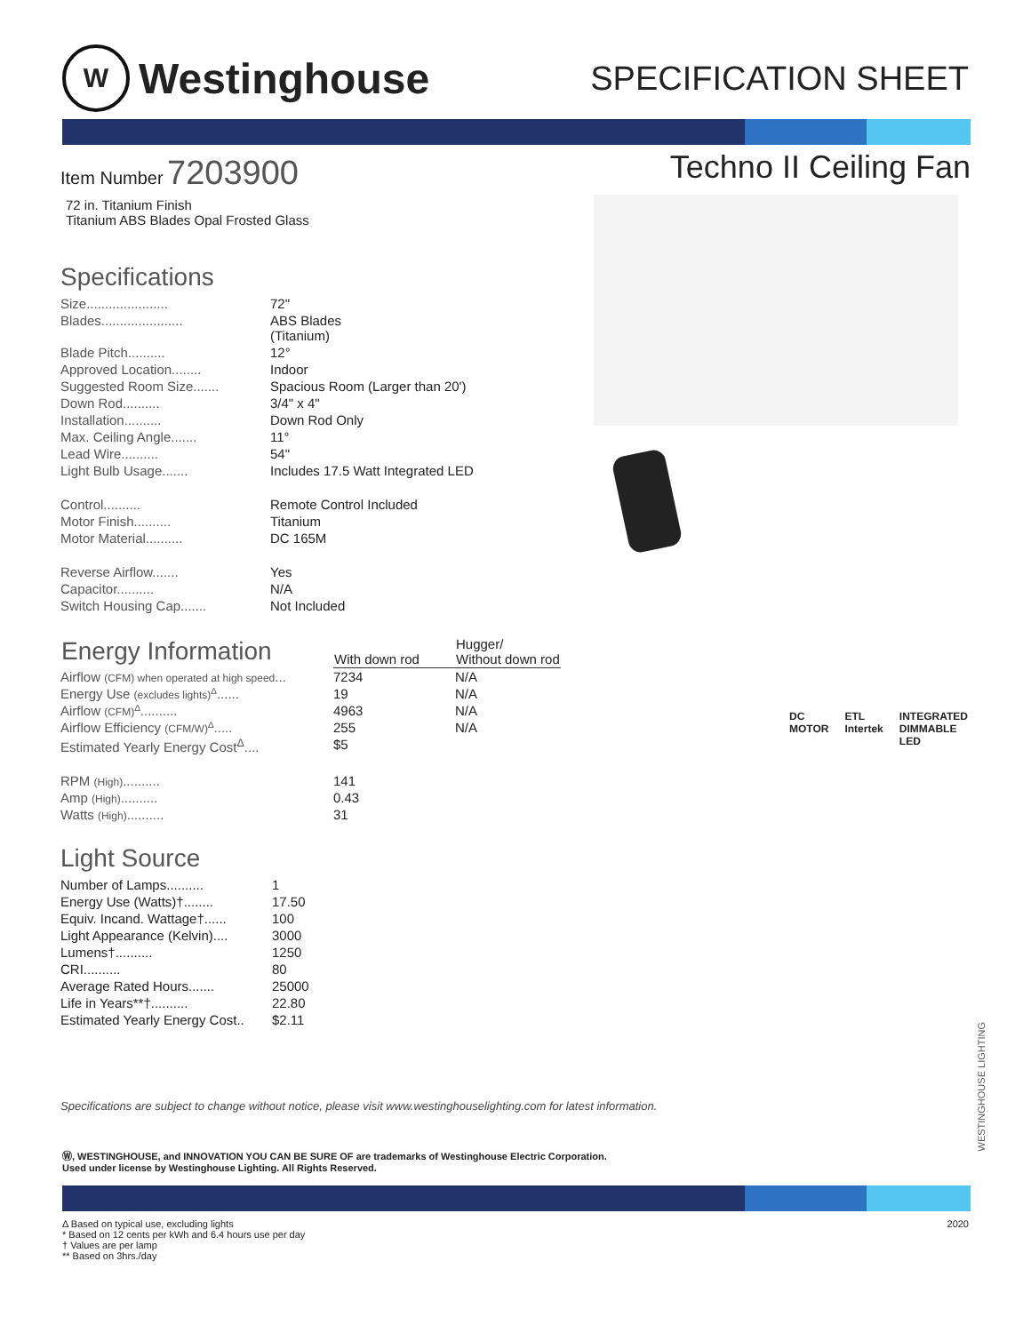W
Westinghouse
SPECIFICATION SHEET
Item Number 7203900
72 in. Titanium Finish
Titanium ABS Blades Opal Frosted Glass
Specifications
| Size...................... | 72" |
| Blades...................... | ABS Blades (Titanium) |
| Blade Pitch.......... | 12° |
| Approved Location........ | Indoor |
| Suggested Room Size....... | Spacious Room (Larger than 20') |
| Down Rod.......... | 3/4" x 4" |
| Installation.......... | Down Rod Only |
| Max. Ceiling Angle....... | 11° |
| Lead Wire.......... | 54" |
| Light Bulb Usage....... | Includes 17.5 Watt Integrated LED |
| Control.......... | Remote Control Included |
| Motor Finish.......... | Titanium |
| Motor Material.......... | DC 165M |
| Reverse Airflow....... | Yes |
| Capacitor.......... | N/A |
| Switch Housing Cap....... | Not Included |
| Energy Information | With down rod | Hugger/ Without down rod |
| --- | --- | --- |
| Airflow (CFM) when operated at high speed ... | 7234 | N/A |
| Energy Use (excludes lights)<sup>Δ</sup> ...... | 19 | N/A |
| Airflow (CFM)<sup>Δ</sup> .......... | 4963 | N/A |
| Airflow Efficiency (CFM/W)<sup>Δ</sup> ..... | 255 | N/A |
| Estimated Yearly Energy Cost<sup>Δ</sup>.... | $5 | |
| RPM (High) .......... | 141 | |
| Amp (High) .......... | 0.43 | |
| Watts (High) .......... | 31 | |
Light Source
| Number of Lamps.......... | 1 |
| Energy Use (Watts)†........ | 17.50 |
| Equiv. Incand. Wattage†...... | 100 |
| Light Appearance (Kelvin).... | 3000 |
| Lumens†.......... | 1250 |
| CRI.......... | 80 |
| Average Rated Hours....... | 25000 |
| Life in Years**†.......... | 22.80 |
| Estimated Yearly Energy Cost.. | $2.11 |
Techno II Ceiling Fan
DC MOTOR ETL Intertek INTEGRATED DIMMABLE LED
Specifications are subject to change without notice, please visit www.westinghouselighting.com for latest information.
Ⓦ, WESTINGHOUSE, and INNOVATION YOU CAN BE SURE OF are trademarks of Westinghouse Electric Corporation.
Used under license by Westinghouse Lighting. All Rights Reserved.
Δ Based on typical use, excluding lights
* Based on 12 cents per kWh and 6.4 hours use per day
† Values are per lamp
** Based on 3hrs./day
2020
WESTINGHOUSE LIGHTING